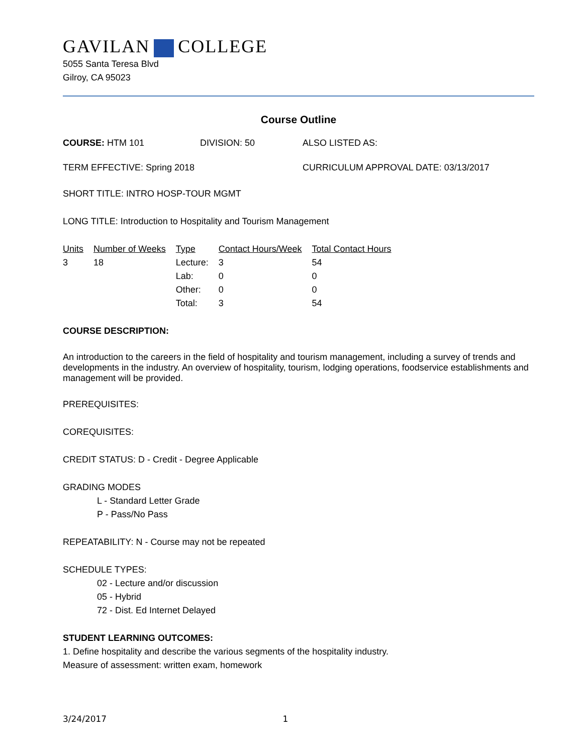GAVILAN COLLEGE
5055 Santa Teresa Blvd
Gilroy, CA 95023
Course Outline
COURSE: HTM 101 DIVISION: 50 ALSO LISTED AS:
TERM EFFECTIVE: Spring 2018 CURRICULUM APPROVAL DATE: 03/13/2017
SHORT TITLE: INTRO HOSP-TOUR MGMT
LONG TITLE: Introduction to Hospitality and Tourism Management
| Units | Number of Weeks | Type | Contact Hours/Week | Total Contact Hours |
| --- | --- | --- | --- | --- |
| 3 | 18 | Lecture: | 3 | 54 |
| | | Lab: | 0 | 0 |
| | | Other: | 0 | 0 |
| | | Total: | 3 | 54 |
COURSE DESCRIPTION:
An introduction to the careers in the field of hospitality and tourism management, including a survey of trends and developments in the industry. An overview of hospitality, tourism, lodging operations, foodservice establishments and management will be provided.
PREREQUISITES:
COREQUISITES:
CREDIT STATUS: D - Credit - Degree Applicable
GRADING MODES
L - Standard Letter Grade
P - Pass/No Pass
REPEATABILITY: N - Course may not be repeated
SCHEDULE TYPES:
02 - Lecture and/or discussion
05 - Hybrid
72 - Dist. Ed Internet Delayed
STUDENT LEARNING OUTCOMES:
1. Define hospitality and describe the various segments of the hospitality industry.
Measure of assessment: written exam, homework
3/24/2017 1